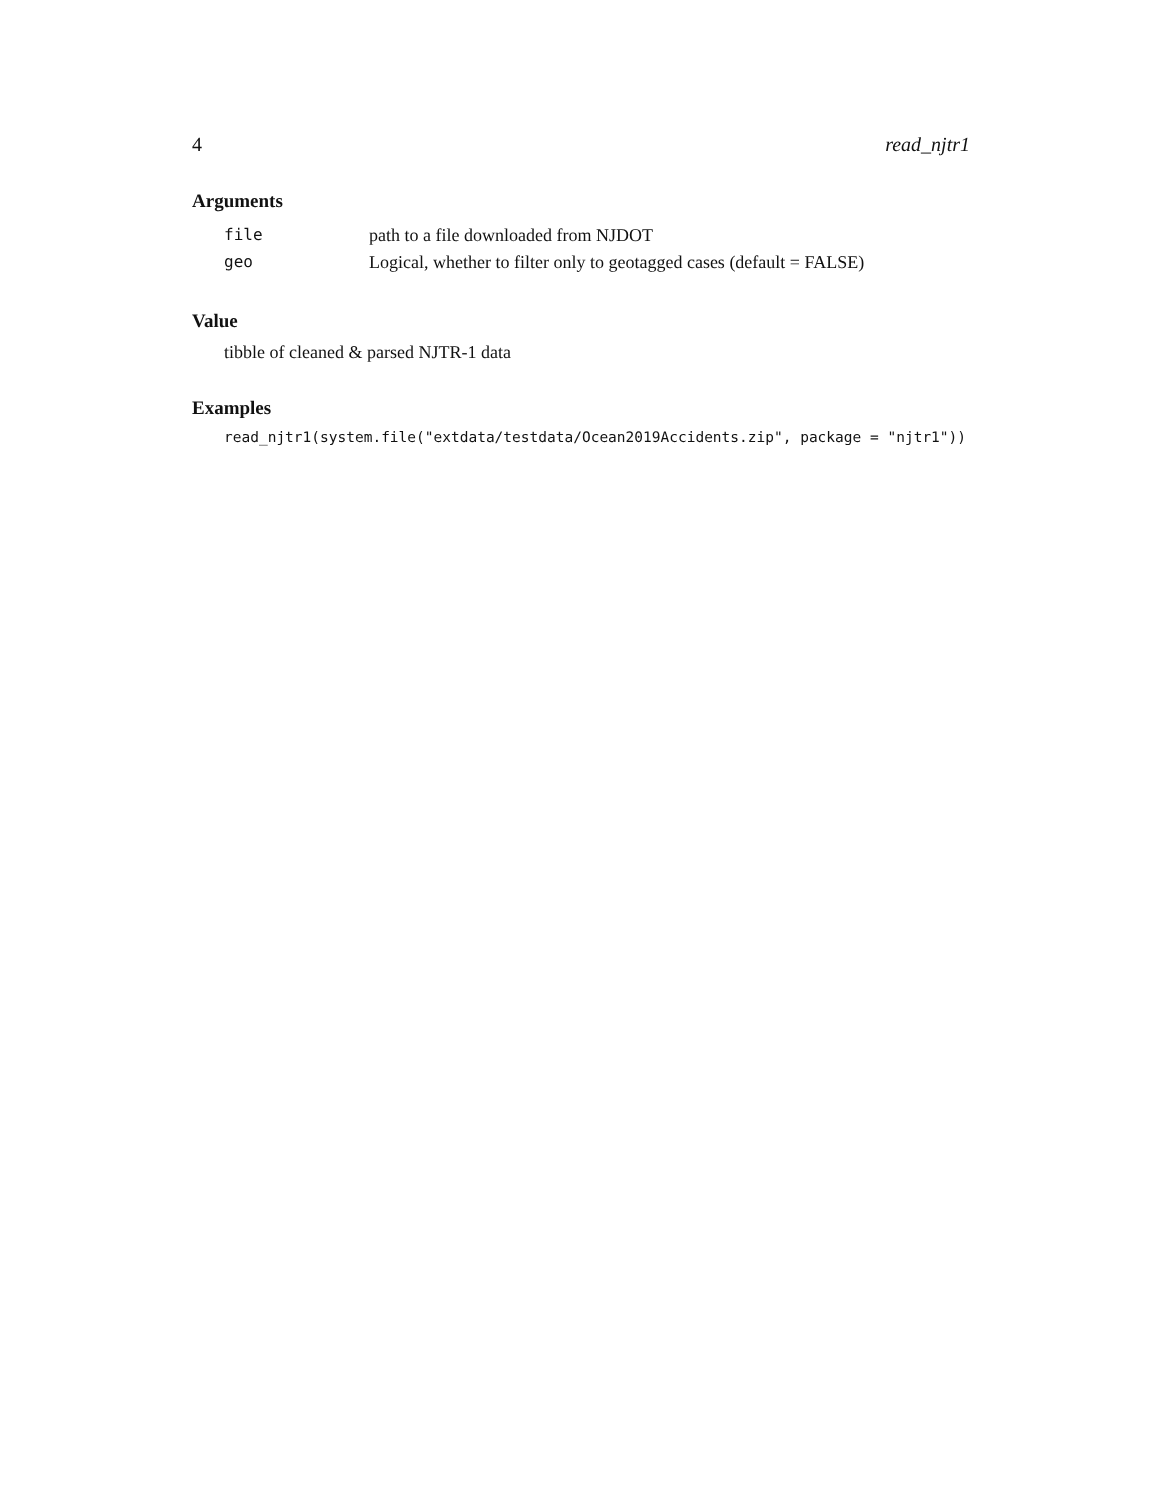4 read_njtr1
Arguments
| file | path to a file downloaded from NJDOT |
| geo | Logical, whether to filter only to geotagged cases (default = FALSE) |
Value
tibble of cleaned & parsed NJTR-1 data
Examples
read_njtr1(system.file("extdata/testdata/Ocean2019Accidents.zip", package = "njtr1"))